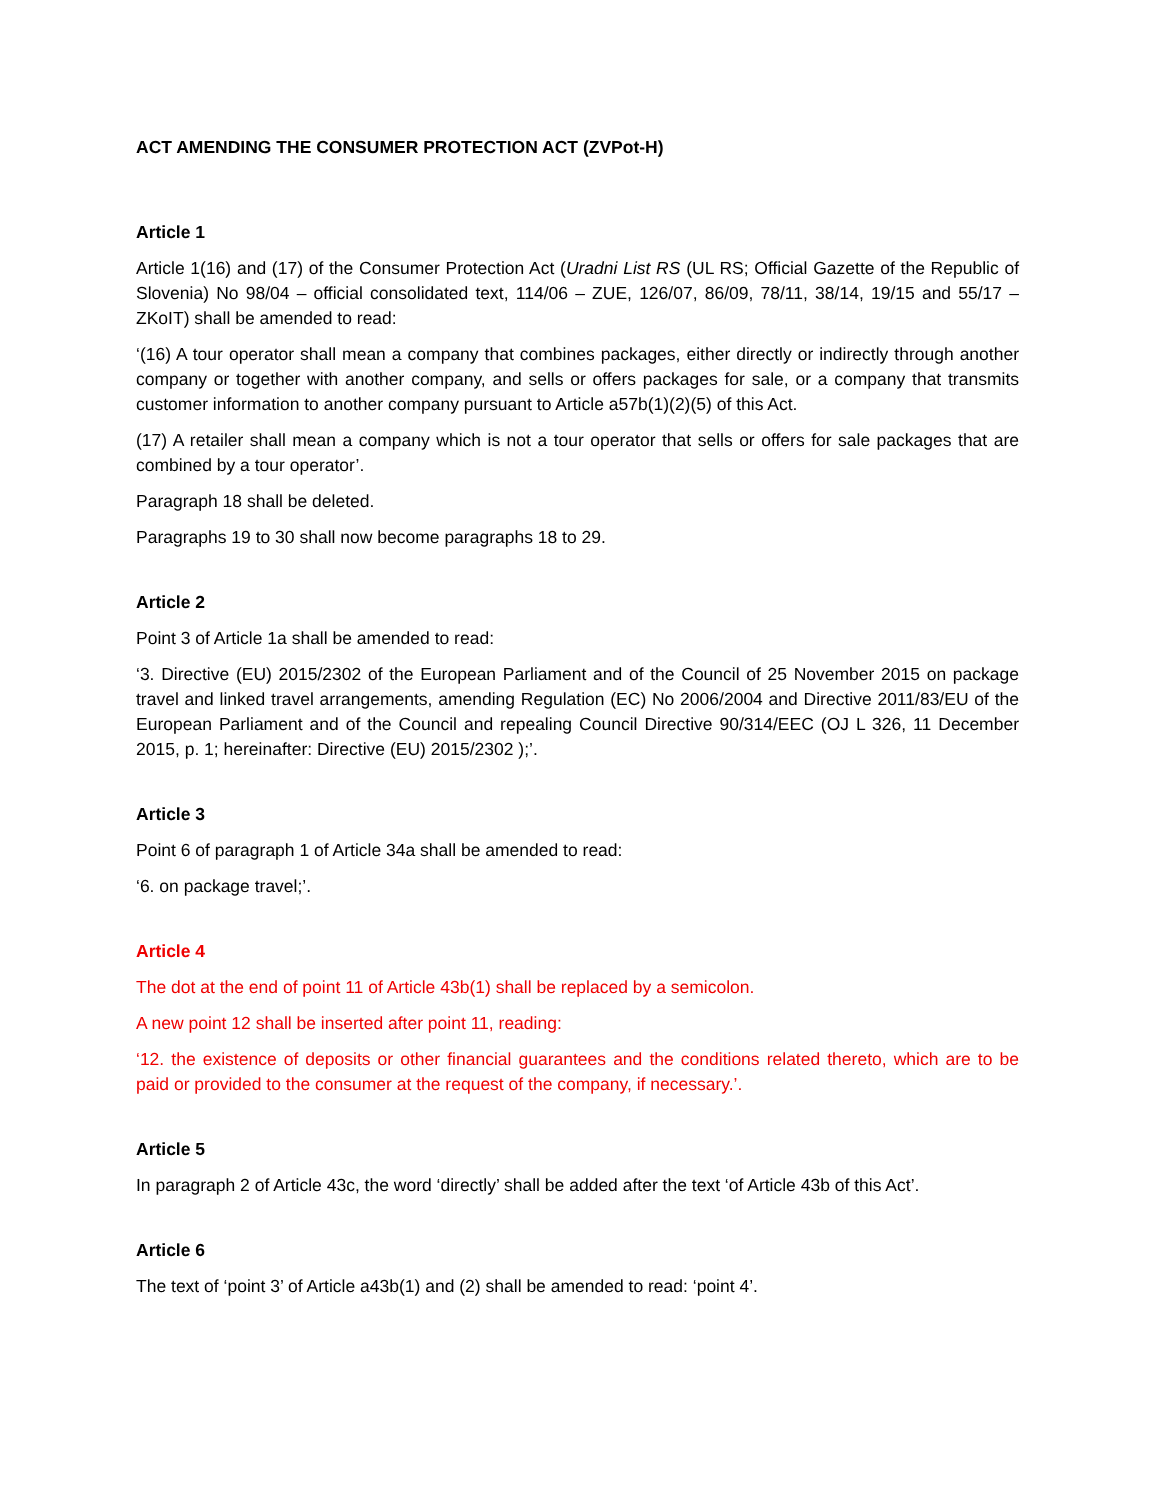ACT AMENDING THE CONSUMER PROTECTION ACT (ZVPot-H)
Article 1
Article 1(16) and (17) of the Consumer Protection Act (Uradni List RS (UL RS; Official Gazette of the Republic of Slovenia) No 98/04 – official consolidated text, 114/06 – ZUE, 126/07, 86/09, 78/11, 38/14, 19/15 and 55/17 – ZKoIT) shall be amended to read:
‘(16) A tour operator shall mean a company that combines packages, either directly or indirectly through another company or together with another company, and sells or offers packages for sale, or a company that transmits customer information to another company pursuant to Article a57b(1)(2)(5) of this Act.
(17) A retailer shall mean a company which is not a tour operator that sells or offers for sale packages that are combined by a tour operator’.
Paragraph 18 shall be deleted.
Paragraphs 19 to 30 shall now become paragraphs 18 to 29.
Article 2
Point 3 of Article 1a shall be amended to read:
‘3. Directive (EU) 2015/2302 of the European Parliament and of the Council of 25 November 2015 on package travel and linked travel arrangements, amending Regulation (EC) No 2006/2004 and Directive 2011/83/EU of the European Parliament and of the Council and repealing Council Directive 90/314/EEC (OJ L 326, 11 December 2015, p. 1; hereinafter: Directive (EU) 2015/2302 );’.
Article 3
Point 6 of paragraph 1 of Article 34a shall be amended to read:
‘6. on package travel;’.
Article 4
The dot at the end of point 11 of Article 43b(1) shall be replaced by a semicolon.
A new point 12 shall be inserted after point 11, reading:
‘12. the existence of deposits or other financial guarantees and the conditions related thereto, which are to be paid or provided to the consumer at the request of the company, if necessary.’.
Article 5
In paragraph 2 of Article 43c, the word ‘directly’ shall be added after the text ‘of Article 43b of this Act’.
Article 6
The text of ‘point 3’ of Article a43b(1) and (2) shall be amended to read: ‘point 4’.